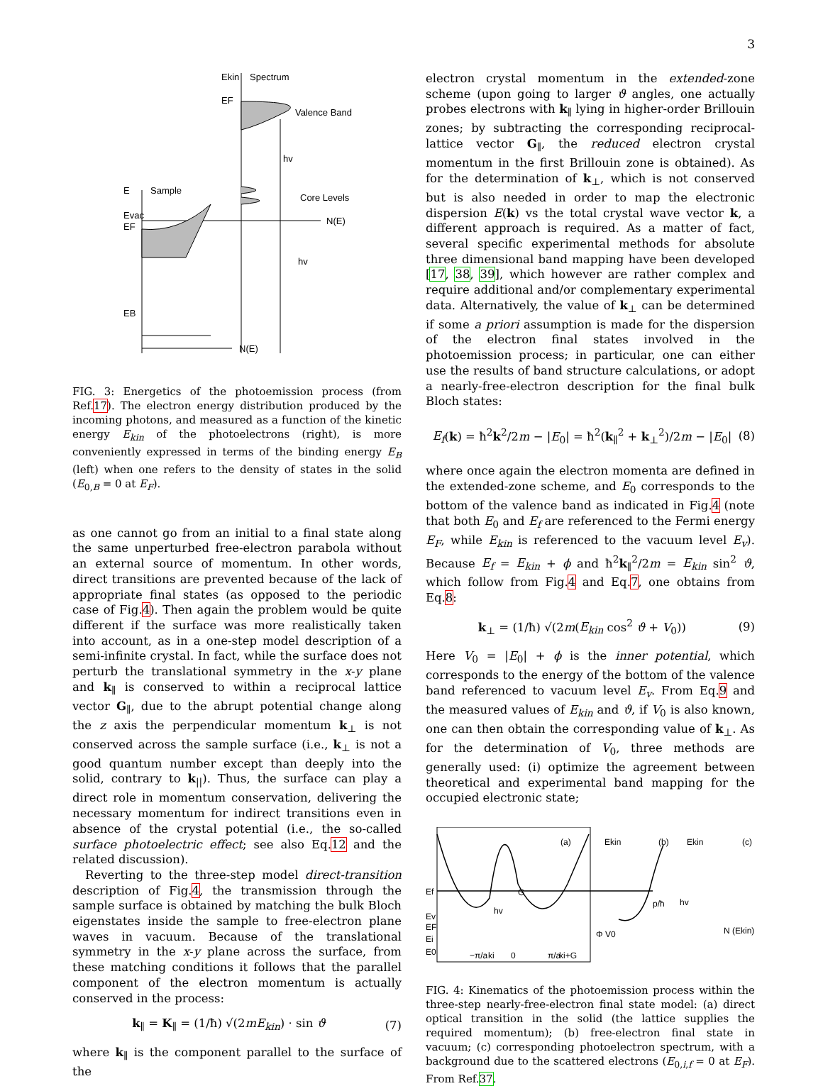3
Ekin
Spectrum
EF
Valence Band
hv
Core Levels
E
Sample
N(E)
Evac
EF
hv
EB
N(E)
FIG. 3: Energetics of the photoemission process (from Ref.17). The electron energy distribution produced by the incoming photons, and measured as a function of the kinetic energy E<sub>kin</sub> of the photoelectrons (right), is more conveniently expressed in terms of the binding energy E<sub>B</sub> (left) when one refers to the density of states in the solid (E<sub>0,B</sub> = 0 at E<sub>F</sub>).
as one cannot go from an initial to a final state along the same unperturbed free-electron parabola without an external source of momentum. In other words, direct transitions are prevented because of the lack of appropriate final states (as opposed to the periodic case of Fig.4). Then again the problem would be quite different if the surface was more realistically taken into account, as in a one-step model description of a semi-infinite crystal. In fact, while the surface does not perturb the translational symmetry in the x-y plane and k<sub>∥</sub> is conserved to within a reciprocal lattice vector G<sub>∥</sub>, due to the abrupt potential change along the z axis the perpendicular momentum k<sub>⊥</sub> is not conserved across the sample surface (i.e., k<sub>⊥</sub> is not a good quantum number except than deeply into the solid, contrary to k<sub>||</sub>). Thus, the surface can play a direct role in momentum conservation, delivering the necessary momentum for indirect transitions even in absence of the crystal potential (i.e., the so-called surface photoelectric effect; see also Eq.12 and the related discussion).
Reverting to the three-step model direct-transition description of Fig.4, the transmission through the sample surface is obtained by matching the bulk Bloch eigenstates inside the sample to free-electron plane waves in vacuum. Because of the translational symmetry in the x-y plane across the surface, from these matching conditions it follows that the parallel component of the electron momentum is actually conserved in the process:
k<sub>∥</sub> = K<sub>∥</sub> = (1/ħ) √(2mE<sub>kin</sub>) · sin ϑ (7)
where k<sub>∥</sub> is the component parallel to the surface of the
electron crystal momentum in the extended-zone scheme (upon going to larger ϑ angles, one actually probes electrons with k<sub>∥</sub> lying in higher-order Brillouin zones; by subtracting the corresponding reciprocal-lattice vector G<sub>∥</sub>, the reduced electron crystal momentum in the first Brillouin zone is obtained). As for the determination of k<sub>⊥</sub>, which is not conserved but is also needed in order to map the electronic dispersion E(k) vs the total crystal wave vector k, a different approach is required. As a matter of fact, several specific experimental methods for absolute three dimensional band mapping have been developed [17, 38, 39], which however are rather complex and require additional and/or complementary experimental data. Alternatively, the value of k<sub>⊥</sub> can be determined if some a priori assumption is made for the dispersion of the electron final states involved in the photoemission process; in particular, one can either use the results of band structure calculations, or adopt a nearly-free-electron description for the final bulk Bloch states:
E<sub>f</sub>(k) = ħ<sup>2</sup>k<sup>2</sup>/2m − |E<sub>0</sub>| = ħ<sup>2</sup>(k<sub>∥</sub><sup>2</sup> + k<sub>⊥</sub><sup>2</sup>)/2m − |E<sub>0</sub>| (8)
where once again the electron momenta are defined in the extended-zone scheme, and E<sub>0</sub> corresponds to the bottom of the valence band as indicated in Fig.4 (note that both E<sub>0</sub> and E<sub>f</sub> are referenced to the Fermi energy E<sub>F</sub>, while E<sub>kin</sub> is referenced to the vacuum level E<sub>v</sub>). Because E<sub>f</sub> = E<sub>kin</sub> + ϕ and ħ<sup>2</sup>k<sub>∥</sub><sup>2</sup>/2m = E<sub>kin</sub> sin<sup>2</sup> ϑ, which follow from Fig.4 and Eq.7, one obtains from Eq.8:
k<sub>⊥</sub> = (1/ħ) √(2m(E<sub>kin</sub> cos<sup>2</sup> ϑ + V<sub>0</sub>)) (9)
Here V<sub>0</sub> = |E<sub>0</sub>| + ϕ is the inner potential, which corresponds to the energy of the bottom of the valence band referenced to vacuum level E<sub>v</sub>. From Eq.9 and the measured values of E<sub>kin</sub> and ϑ, if V<sub>0</sub> is also known, one can then obtain the corresponding value of k<sub>⊥</sub>. As for the determination of V<sub>0</sub>, three methods are generally used: (i) optimize the agreement between theoretical and experimental band mapping for the occupied electronic state;
Ef
Ev
EF
Ei
E0
(a)
G
hv
Ekin
(b)
Ekin
(c)
p/ħ
hv
N (Ekin)
−π/a
ki
0
π/a
ki+G
Φ V0
FIG. 4: Kinematics of the photoemission process within the three-step nearly-free-electron final state model: (a) direct optical transition in the solid (the lattice supplies the required momentum); (b) free-electron final state in vacuum; (c) corresponding photoelectron spectrum, with a background due to the scattered electrons (E<sub>0,i,f</sub> = 0 at E<sub>F</sub>). From Ref.37.